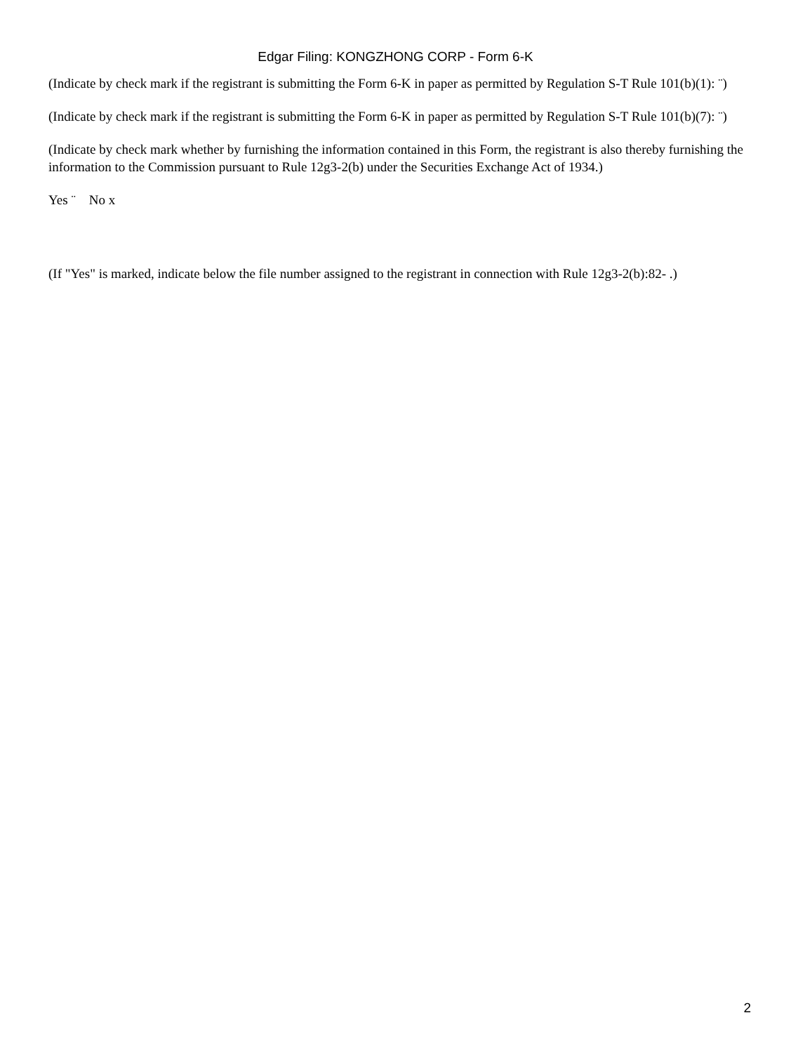Edgar Filing: KONGZHONG CORP - Form 6-K
(Indicate by check mark if the registrant is submitting the Form 6-K in paper as permitted by Regulation S-T Rule 101(b)(1): ¨)
(Indicate by check mark if the registrant is submitting the Form 6-K in paper as permitted by Regulation S-T Rule 101(b)(7): ¨)
(Indicate by check mark whether by furnishing the information contained in this Form, the registrant is also thereby furnishing the information to the Commission pursuant to Rule 12g3-2(b) under the Securities Exchange Act of 1934.)
Yes ¨ No x
(If "Yes" is marked, indicate below the file number assigned to the registrant in connection with Rule 12g3-2(b):82- .)
2